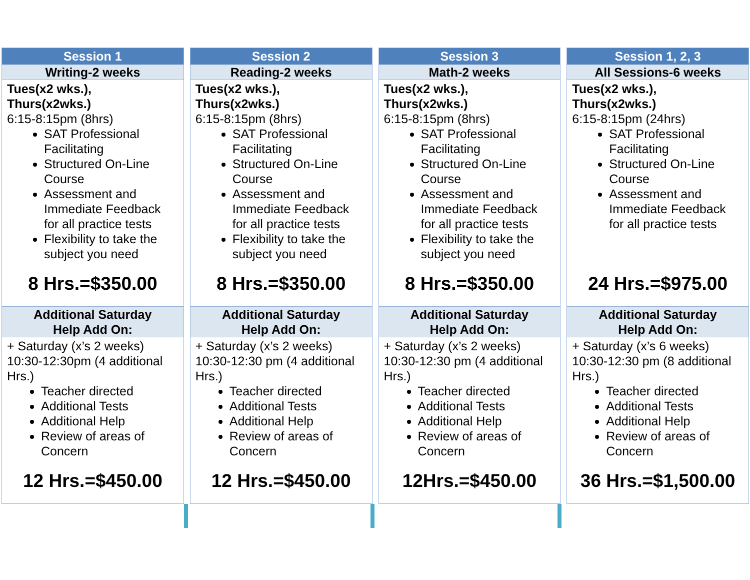Session 1
Writing-2 weeks
Tues(x2 wks.),
Thurs(x2wks.)
6:15-8:15pm (8hrs)
SAT Professional Facilitating
Structured On-Line Course
Assessment and Immediate Feedback for all practice tests
Flexibility to take the subject you need
8 Hrs.=$350.00
Additional Saturday
Help Add On:
+ Saturday (x’s 2 weeks) 10:30-12:30pm (4 additional Hrs.)
Teacher directed
Additional Tests
Additional Help
Review of areas of Concern
12 Hrs.=$450.00
Session 2
Reading-2 weeks
Tues(x2 wks.),
Thurs(x2wks.)
6:15-8:15pm (8hrs)
SAT Professional Facilitating
Structured On-Line Course
Assessment and Immediate Feedback for all practice tests
Flexibility to take the subject you need
8 Hrs.=$350.00
Additional Saturday
Help Add On:
+ Saturday (x’s 2 weeks) 10:30-12:30 pm (4 additional Hrs.)
Teacher directed
Additional Tests
Additional Help
Review of areas of Concern
12 Hrs.=$450.00
Session 3
Math-2 weeks
Tues(x2 wks.),
Thurs(x2wks.)
6:15-8:15pm (8hrs)
SAT Professional Facilitating
Structured On-Line Course
Assessment and Immediate Feedback for all practice tests
Flexibility to take the subject you need
8 Hrs.=$350.00
Additional Saturday
Help Add On:
+ Saturday (x’s 2 weeks) 10:30-12:30 pm (4 additional Hrs.)
Teacher directed
Additional Tests
Additional Help
Review of areas of Concern
12Hrs.=$450.00
Session 1, 2, 3
All Sessions-6 weeks
Tues(x2 wks.),
Thurs(x2wks.)
6:15-8:15pm (24hrs)
SAT Professional Facilitating
Structured On-Line Course
Assessment and Immediate Feedback for all practice tests
24 Hrs.=$975.00
Additional Saturday
Help Add On:
+ Saturday (x’s 6 weeks) 10:30-12:30 pm (8 additional Hrs.)
Teacher directed
Additional Tests
Additional Help
Review of areas of Concern
36 Hrs.=$1,500.00